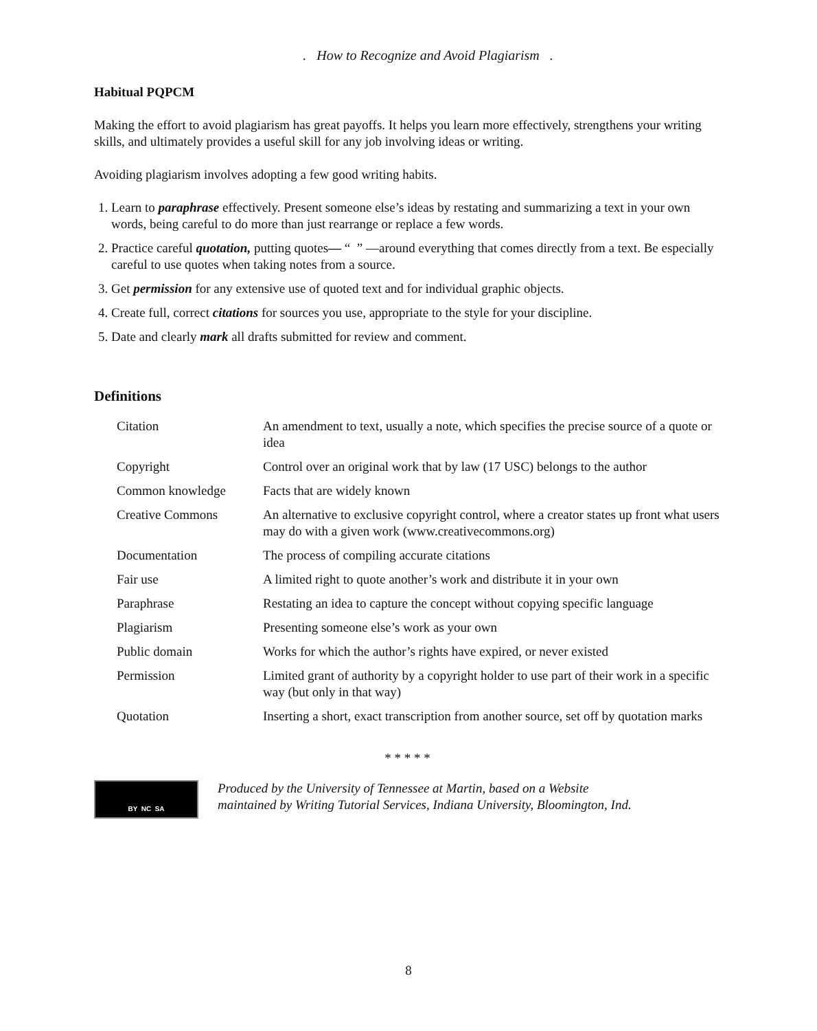. How to Recognize and Avoid Plagiarism .
Habitual PQPCM
Making the effort to avoid plagiarism has great payoffs. It helps you learn more effectively, strengthens your writing skills, and ultimately provides a useful skill for any job involving ideas or writing.
Avoiding plagiarism involves adopting a few good writing habits.
1. Learn to paraphrase effectively. Present someone else’s ideas by restating and summarizing a text in your own words, being careful to do more than just rearrange or replace a few words.
2. Practice careful quotation, putting quotes— “ ” —around everything that comes directly from a text. Be especially careful to use quotes when taking notes from a source.
3. Get permission for any extensive use of quoted text and for individual graphic objects.
4. Create full, correct citations for sources you use, appropriate to the style for your discipline.
5. Date and clearly mark all drafts submitted for review and comment.
Definitions
| Citation | An amendment to text, usually a note, which specifies the precise source of a quote or idea |
| Copyright | Control over an original work that by law (17 USC) belongs to the author |
| Common knowledge | Facts that are widely known |
| Creative Commons | An alternative to exclusive copyright control, where a creator states up front what users may do with a given work (www.creativecommons.org) |
| Documentation | The process of compiling accurate citations |
| Fair use | A limited right to quote another’s work and distribute it in your own |
| Paraphrase | Restating an idea to capture the concept without copying specific language |
| Plagiarism | Presenting someone else’s work as your own |
| Public domain | Works for which the author’s rights have expired, or never existed |
| Permission | Limited grant of authority by a copyright holder to use part of their work in a specific way (but only in that way) |
| Quotation | Inserting a short, exact transcription from another source, set off by quotation marks |
* * * * *
BY NC SA
Produced by the University of Tennessee at Martin, based on a Website
maintained by Writing Tutorial Services, Indiana University, Bloomington, Ind.
8